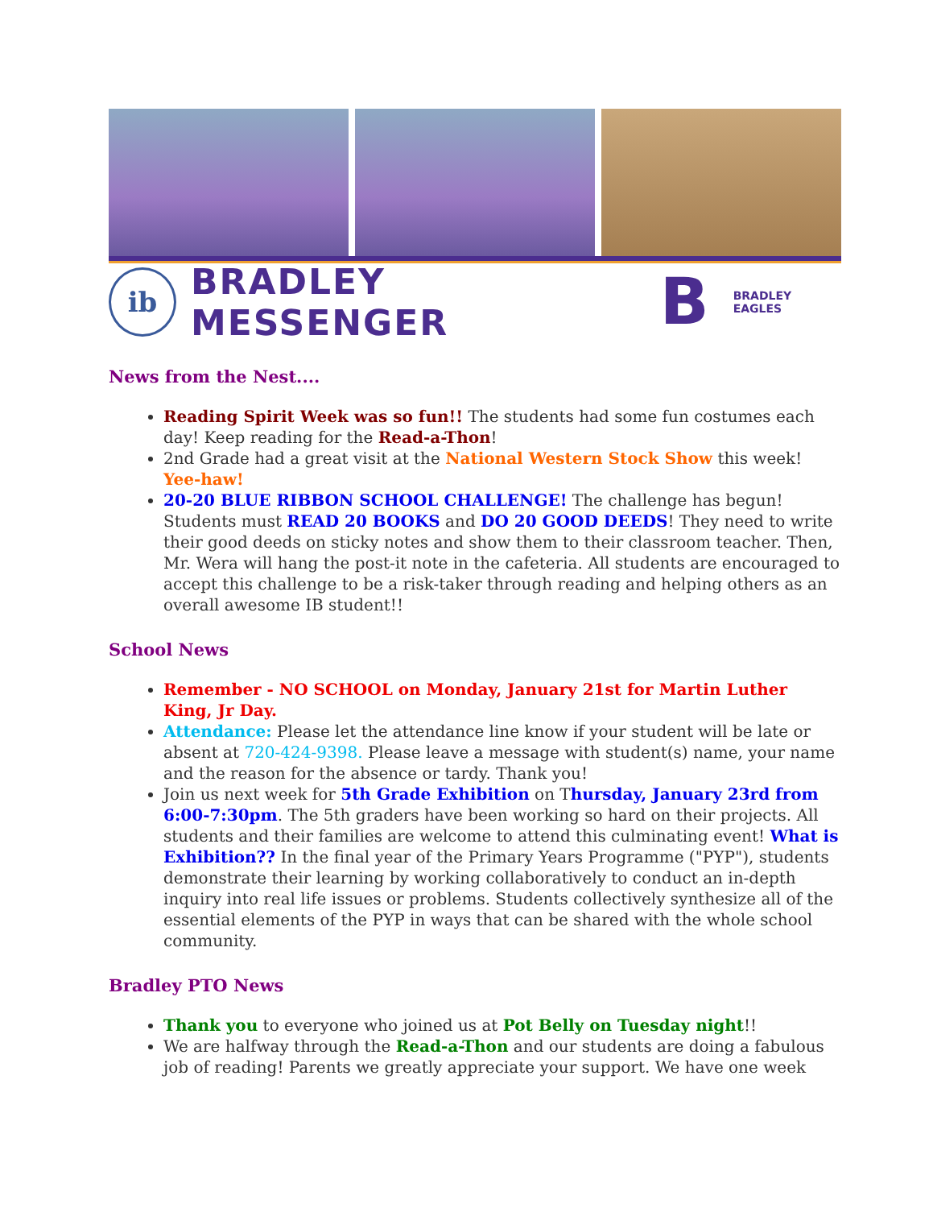ib
BRADLEY MESSENGER
B
BRADLEY EAGLES
News from the Nest....
Reading Spirit Week was so fun!! The students had some fun costumes each day! Keep reading for the Read-a-Thon!
2nd Grade had a great visit at the National Western Stock Show this week! Yee-haw!
20-20 BLUE RIBBON SCHOOL CHALLENGE! The challenge has begun! Students must READ 20 BOOKS and DO 20 GOOD DEEDS! They need to write their good deeds on sticky notes and show them to their classroom teacher. Then, Mr. Wera will hang the post-it note in the cafeteria. All students are encouraged to accept this challenge to be a risk-taker through reading and helping others as an overall awesome IB student!!
School News
Remember - NO SCHOOL on Monday, January 21st for Martin Luther King, Jr Day.
Attendance: Please let the attendance line know if your student will be late or absent at 720-424-9398. Please leave a message with student(s) name, your name and the reason for the absence or tardy. Thank you!
Join us next week for 5th Grade Exhibition on Thursday, January 23rd from 6:00-7:30pm. The 5th graders have been working so hard on their projects. All students and their families are welcome to attend this culminating event! What is Exhibition?? In the final year of the Primary Years Programme ("PYP"), students demonstrate their learning by working collaboratively to conduct an in-depth inquiry into real life issues or problems. Students collectively synthesize all of the essential elements of the PYP in ways that can be shared with the whole school community.
Bradley PTO News
Thank you to everyone who joined us at Pot Belly on Tuesday night!!
We are halfway through the Read-a-Thon and our students are doing a fabulous job of reading! Parents we greatly appreciate your support. We have one week